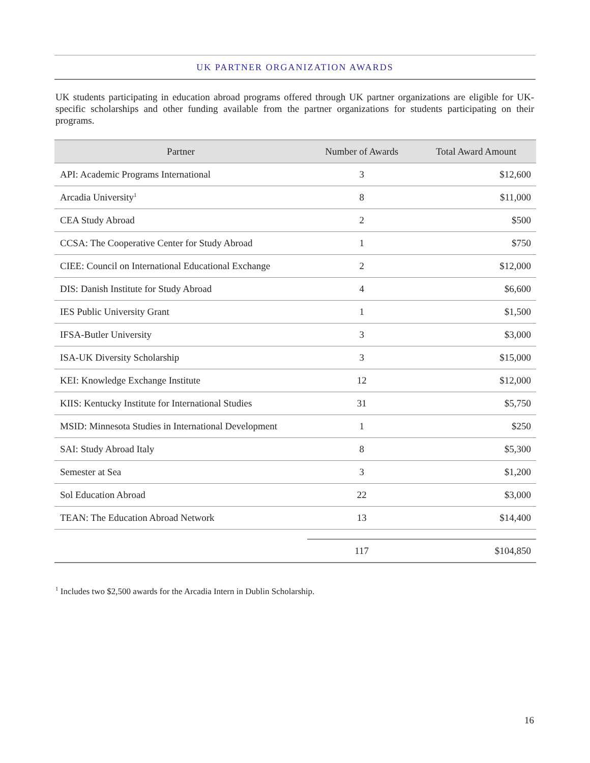UK PARTNER ORGANIZATION AWARDS
UK students participating in education abroad programs offered through UK partner organizations are eligible for UK-specific scholarships and other funding available from the partner organizations for students participating on their programs.
| Partner | Number of Awards | Total Award Amount |
| --- | --- | --- |
| API: Academic Programs International | 3 | $12,600 |
| Arcadia University<sup>1</sup> | 8 | $11,000 |
| CEA Study Abroad | 2 | $500 |
| CCSA: The Cooperative Center for Study Abroad | 1 | $750 |
| CIEE: Council on International Educational Exchange | 2 | $12,000 |
| DIS: Danish Institute for Study Abroad | 4 | $6,600 |
| IES Public University Grant | 1 | $1,500 |
| IFSA-Butler University | 3 | $3,000 |
| ISA-UK Diversity Scholarship | 3 | $15,000 |
| KEI: Knowledge Exchange Institute | 12 | $12,000 |
| KIIS: Kentucky Institute for International Studies | 31 | $5,750 |
| MSID: Minnesota Studies in International Development | 1 | $250 |
| SAI: Study Abroad Italy | 8 | $5,300 |
| Semester at Sea | 3 | $1,200 |
| Sol Education Abroad | 22 | $3,000 |
| TEAN: The Education Abroad Network | 13 | $14,400 |
| | 117 | $104,850 |
<sup>1</sup> Includes two $2,500 awards for the Arcadia Intern in Dublin Scholarship.
16